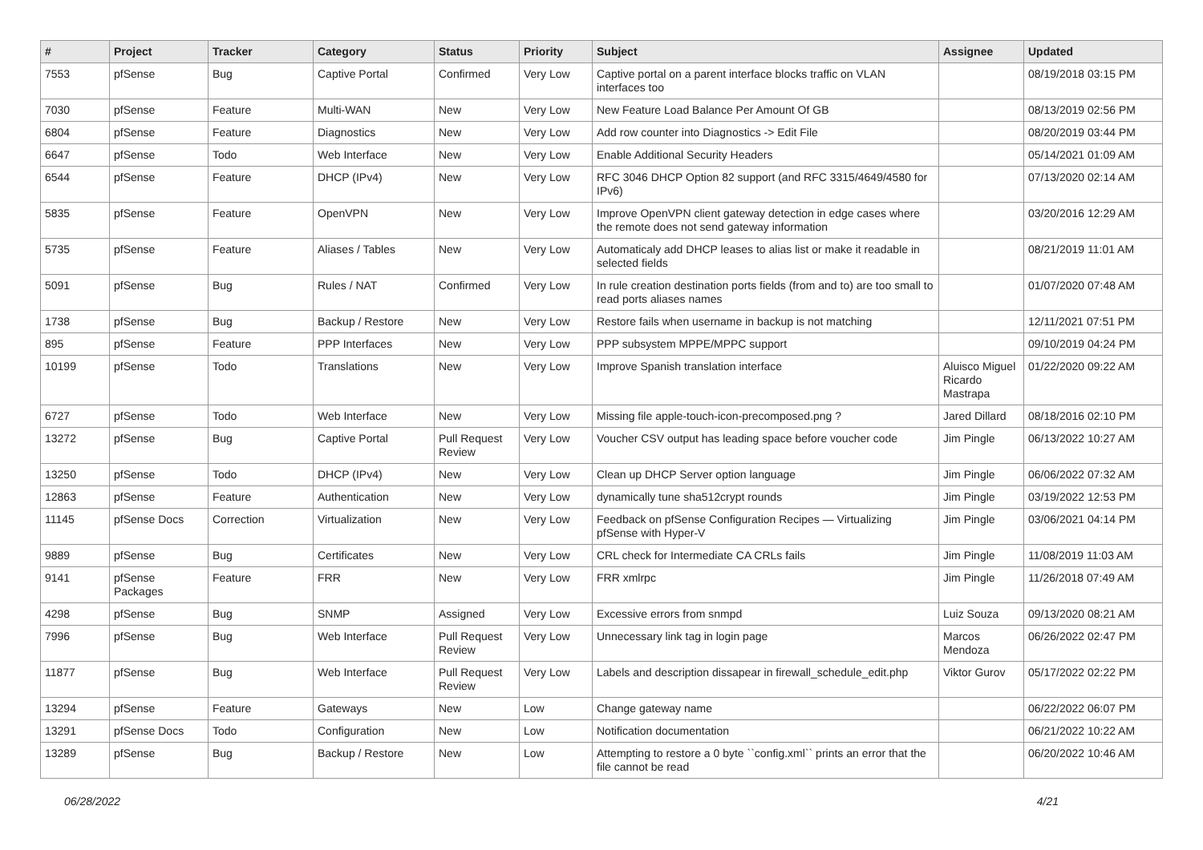| # | Project | Tracker | Category | Status | Priority | Subject | Assignee | Updated |
| --- | --- | --- | --- | --- | --- | --- | --- | --- |
| 7553 | pfSense | Bug | Captive Portal | Confirmed | Very Low | Captive portal on a parent interface blocks traffic on VLAN interfaces too | | 08/19/2018 03:15 PM |
| 7030 | pfSense | Feature | Multi-WAN | New | Very Low | New Feature Load Balance Per Amount Of GB | | 08/13/2019 02:56 PM |
| 6804 | pfSense | Feature | Diagnostics | New | Very Low | Add row counter into Diagnostics -> Edit File | | 08/20/2019 03:44 PM |
| 6647 | pfSense | Todo | Web Interface | New | Very Low | Enable Additional Security Headers | | 05/14/2021 01:09 AM |
| 6544 | pfSense | Feature | DHCP (IPv4) | New | Very Low | RFC 3046 DHCP Option 82 support (and RFC 3315/4649/4580 for IPv6) | | 07/13/2020 02:14 AM |
| 5835 | pfSense | Feature | OpenVPN | New | Very Low | Improve OpenVPN client gateway detection in edge cases where the remote does not send gateway information | | 03/20/2016 12:29 AM |
| 5735 | pfSense | Feature | Aliases / Tables | New | Very Low | Automaticaly add DHCP leases to alias list or make it readable in selected fields | | 08/21/2019 11:01 AM |
| 5091 | pfSense | Bug | Rules / NAT | Confirmed | Very Low | In rule creation destination ports fields (from and to) are too small to read ports aliases names | | 01/07/2020 07:48 AM |
| 1738 | pfSense | Bug | Backup / Restore | New | Very Low | Restore fails when username in backup is not matching | | 12/11/2021 07:51 PM |
| 895 | pfSense | Feature | PPP Interfaces | New | Very Low | PPP subsystem MPPE/MPPC support | | 09/10/2019 04:24 PM |
| 10199 | pfSense | Todo | Translations | New | Very Low | Improve Spanish translation interface | Aluisco Miguel Ricardo Mastrapa | 01/22/2020 09:22 AM |
| 6727 | pfSense | Todo | Web Interface | New | Very Low | Missing file apple-touch-icon-precomposed.png ? | Jared Dillard | 08/18/2016 02:10 PM |
| 13272 | pfSense | Bug | Captive Portal | Pull Request Review | Very Low | Voucher CSV output has leading space before voucher code | Jim Pingle | 06/13/2022 10:27 AM |
| 13250 | pfSense | Todo | DHCP (IPv4) | New | Very Low | Clean up DHCP Server option language | Jim Pingle | 06/06/2022 07:32 AM |
| 12863 | pfSense | Feature | Authentication | New | Very Low | dynamically tune sha512crypt rounds | Jim Pingle | 03/19/2022 12:53 PM |
| 11145 | pfSense Docs | Correction | Virtualization | New | Very Low | Feedback on pfSense Configuration Recipes — Virtualizing pfSense with Hyper-V | Jim Pingle | 03/06/2021 04:14 PM |
| 9889 | pfSense | Bug | Certificates | New | Very Low | CRL check for Intermediate CA CRLs fails | Jim Pingle | 11/08/2019 11:03 AM |
| 9141 | pfSense Packages | Feature | FRR | New | Very Low | FRR xmlrpc | Jim Pingle | 11/26/2018 07:49 AM |
| 4298 | pfSense | Bug | SNMP | Assigned | Very Low | Excessive errors from snmpd | Luiz Souza | 09/13/2020 08:21 AM |
| 7996 | pfSense | Bug | Web Interface | Pull Request Review | Very Low | Unnecessary link tag in login page | Marcos Mendoza | 06/26/2022 02:47 PM |
| 11877 | pfSense | Bug | Web Interface | Pull Request Review | Very Low | Labels and description dissapear in firewall_schedule_edit.php | Viktor Gurov | 05/17/2022 02:22 PM |
| 13294 | pfSense | Feature | Gateways | New | Low | Change gateway name | | 06/22/2022 06:07 PM |
| 13291 | pfSense Docs | Todo | Configuration | New | Low | Notification documentation | | 06/21/2022 10:22 AM |
| 13289 | pfSense | Bug | Backup / Restore | New | Low | Attempting to restore a 0 byte ``config.xml`` prints an error that the file cannot be read | | 06/20/2022 10:46 AM |
06/28/2022 4/21